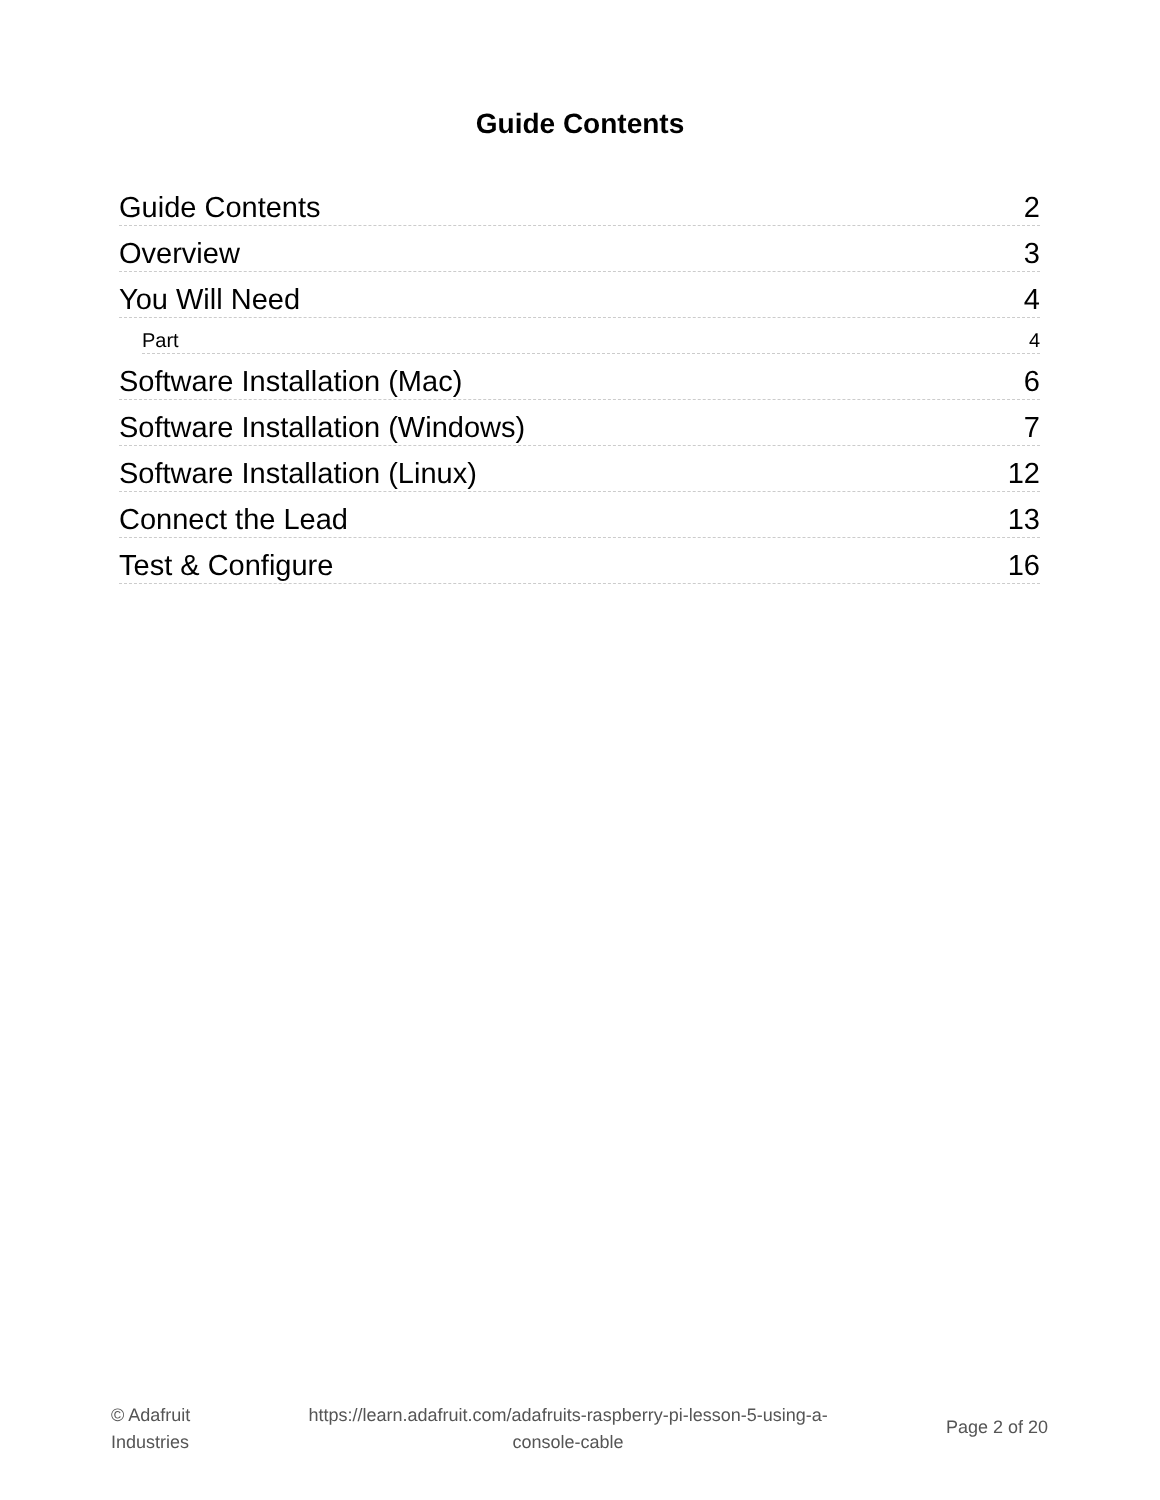Guide Contents
Guide Contents 2
Overview 3
You Will Need 4
Part 4
Software Installation (Mac) 6
Software Installation (Windows) 7
Software Installation (Linux) 12
Connect the Lead 13
Test & Configure 16
© Adafruit
Industries
https://learn.adafruit.com/adafruits-raspberry-pi-lesson-5-using-a-
console-cable
Page 2 of 20